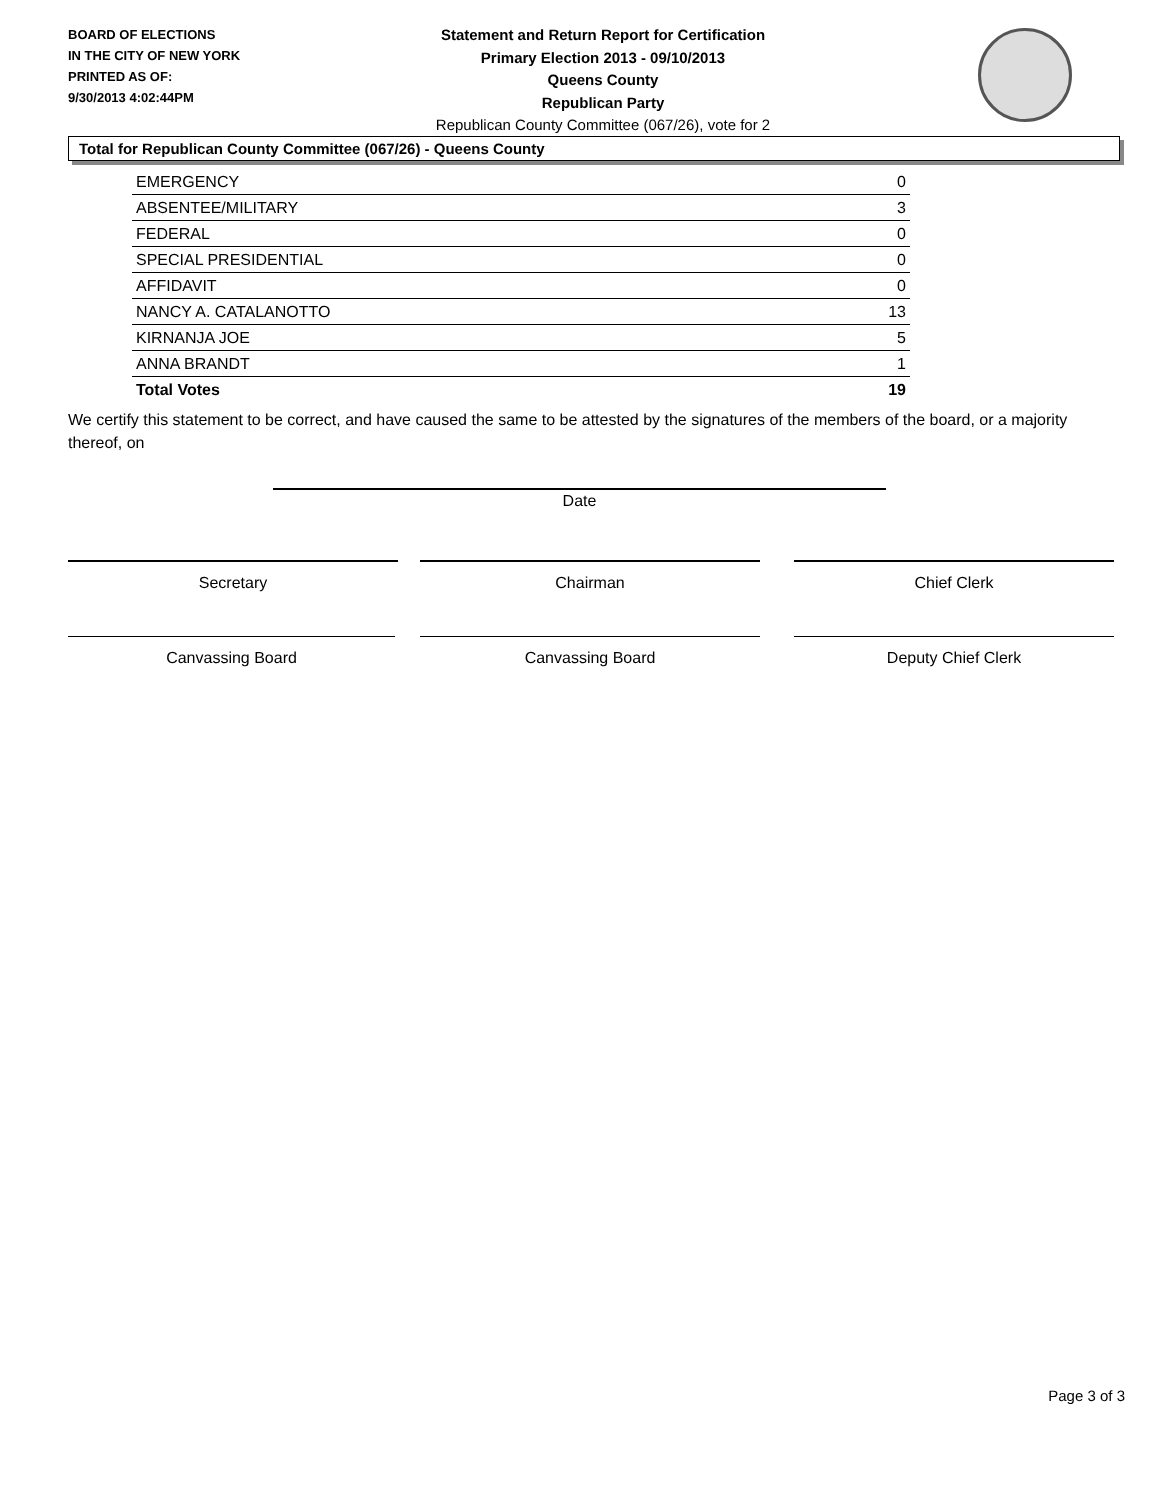BOARD OF ELECTIONS
IN THE CITY OF NEW YORK
PRINTED AS OF:
9/30/2013 4:02:44PM
Statement and Return Report for Certification
Primary Election 2013 - 09/10/2013
Queens County
Republican Party
Republican County Committee (067/26), vote for 2
Total for Republican County Committee (067/26) - Queens County
| EMERGENCY | 0 |
| ABSENTEE/MILITARY | 3 |
| FEDERAL | 0 |
| SPECIAL PRESIDENTIAL | 0 |
| AFFIDAVIT | 0 |
| NANCY A. CATALANOTTO | 13 |
| KIRNANJA JOE | 5 |
| ANNA BRANDT | 1 |
| Total Votes | 19 |
We certify this statement to be correct, and have caused the same to be attested by the signatures of the members of the board, or a majority thereof, on
Date
Secretary Chairman Chief Clerk
Canvassing Board Canvassing Board Deputy Chief Clerk
Page 3 of 3